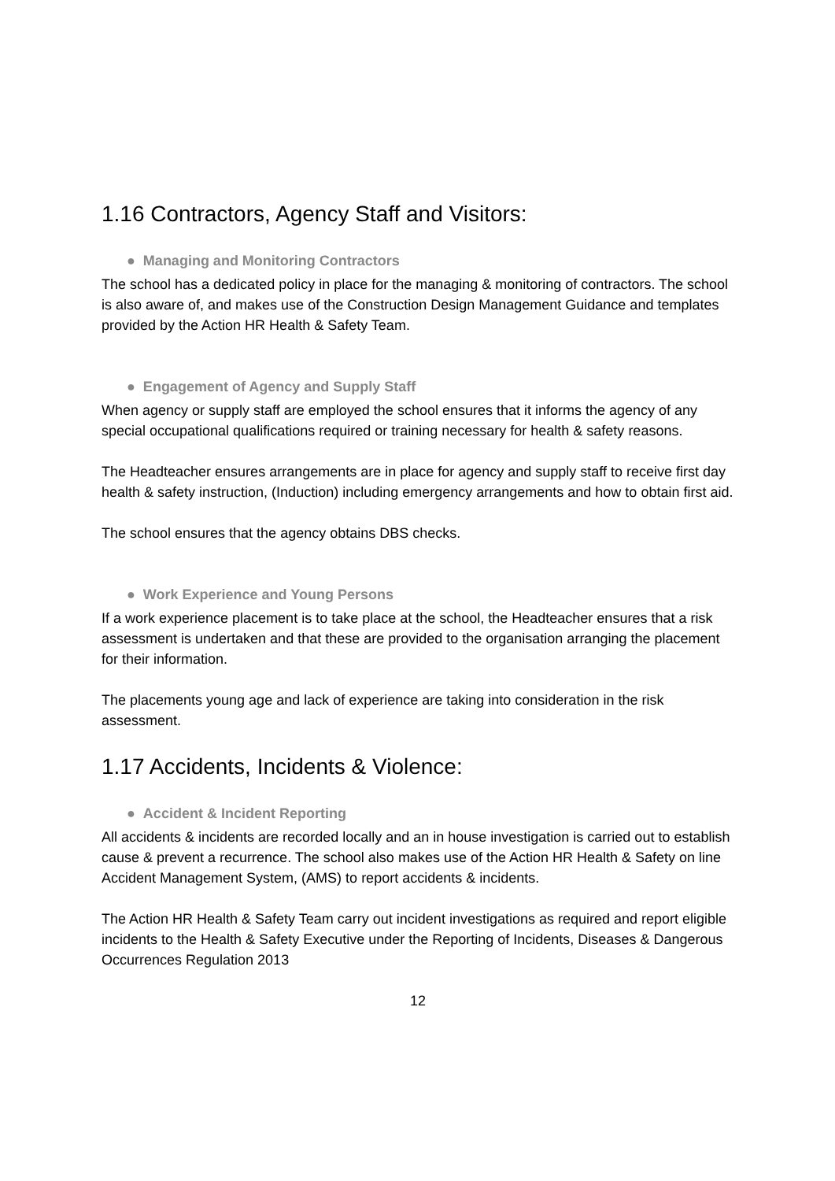1.16 Contractors, Agency Staff and Visitors:
● Managing and Monitoring Contractors
The school has a dedicated policy in place for the managing & monitoring of contractors. The school is also aware of, and makes use of the Construction Design Management Guidance and templates provided by the Action HR Health & Safety Team.
● Engagement of Agency and Supply Staff
When agency or supply staff are employed the school ensures that it informs the agency of any special occupational qualifications required or training necessary for health & safety reasons.
The Headteacher ensures arrangements are in place for agency and supply staff to receive first day health & safety instruction, (Induction) including emergency arrangements and how to obtain first aid.
The school ensures that the agency obtains DBS checks.
● Work Experience and Young Persons
If a work experience placement is to take place at the school, the Headteacher ensures that a risk assessment is undertaken and that these are provided to the organisation arranging the placement for their information.
The placements young age and lack of experience are taking into consideration in the risk assessment.
1.17 Accidents, Incidents & Violence:
● Accident & Incident Reporting
All accidents & incidents are recorded locally and an in house investigation is carried out to establish cause & prevent a recurrence. The school also makes use of the Action HR Health & Safety on line Accident Management System, (AMS) to report accidents & incidents.
The Action HR Health & Safety Team carry out incident investigations as required and report eligible incidents to the Health & Safety Executive under the Reporting of Incidents, Diseases & Dangerous Occurrences Regulation 2013
12